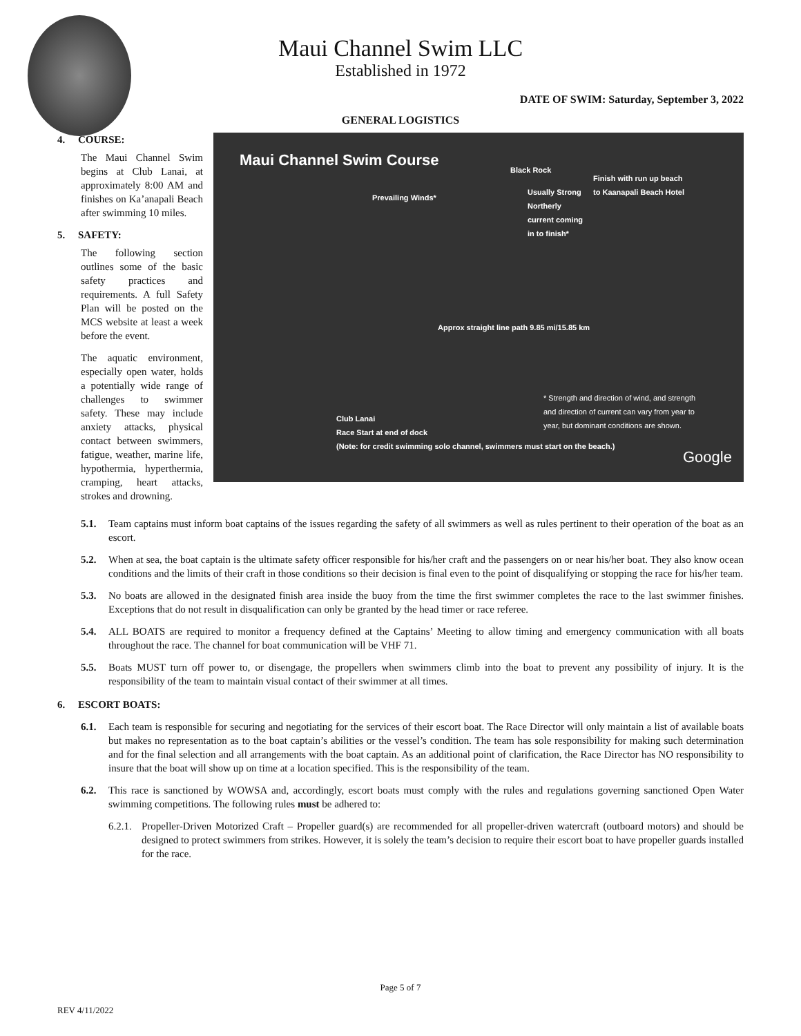Maui Channel Swim LLC
Established in 1972
DATE OF SWIM: Saturday, September 3, 2022
GENERAL LOGISTICS
Maui Channel Swim Course
Black Rock
Finish with run up beach
to Kaanapali Beach Hotel
Prevailing Winds*
Usually Strong
Northerly
current coming
in to finish*
Approx straight line path 9.85 mi/15.85 km
* Strength and direction of wind, and strength
and direction of current can vary from year to
year, but dominant conditions are shown.
Club Lanai
Race Start at end of dock
(Note: for credit swimming solo channel, swimmers must start on the beach.)
Google
4. COURSE:
The Maui Channel Swim begins at Club Lanai, at approximately 8:00 AM and finishes on Ka’anapali Beach after swimming 10 miles.
5. SAFETY:
The following section outlines some of the basic safety practices and requirements. A full Safety Plan will be posted on the MCS website at least a week before the event.
The aquatic environment, especially open water, holds a potentially wide range of challenges to swimmer safety. These may include anxiety attacks, physical contact between swimmers, fatigue, weather, marine life, hypothermia, hyperthermia, cramping, heart attacks, strokes and drowning.
5.1. Team captains must inform boat captains of the issues regarding the safety of all swimmers as well as rules pertinent to their operation of the boat as an escort.
5.2. When at sea, the boat captain is the ultimate safety officer responsible for his/her craft and the passengers on or near his/her boat. They also know ocean conditions and the limits of their craft in those conditions so their decision is final even to the point of disqualifying or stopping the race for his/her team.
5.3. No boats are allowed in the designated finish area inside the buoy from the time the first swimmer completes the race to the last swimmer finishes. Exceptions that do not result in disqualification can only be granted by the head timer or race referee.
5.4. ALL BOATS are required to monitor a frequency defined at the Captains’ Meeting to allow timing and emergency communication with all boats throughout the race. The channel for boat communication will be VHF 71.
5.5. Boats MUST turn off power to, or disengage, the propellers when swimmers climb into the boat to prevent any possibility of injury. It is the responsibility of the team to maintain visual contact of their swimmer at all times.
6. ESCORT BOATS:
6.1. Each team is responsible for securing and negotiating for the services of their escort boat. The Race Director will only maintain a list of available boats but makes no representation as to the boat captain’s abilities or the vessel’s condition. The team has sole responsibility for making such determination and for the final selection and all arrangements with the boat captain. As an additional point of clarification, the Race Director has NO responsibility to insure that the boat will show up on time at a location specified. This is the responsibility of the team.
6.2. This race is sanctioned by WOWSA and, accordingly, escort boats must comply with the rules and regulations governing sanctioned Open Water swimming competitions. The following rules must be adhered to:
6.2.1.
Propeller-Driven Motorized Craft – Propeller guard(s) are recommended for all propeller-driven watercraft (outboard motors) and should be designed to protect swimmers from strikes. However, it is solely the team’s decision to require their escort boat to have propeller guards installed for the race.
Page 5 of 7
REV 4/11/2022